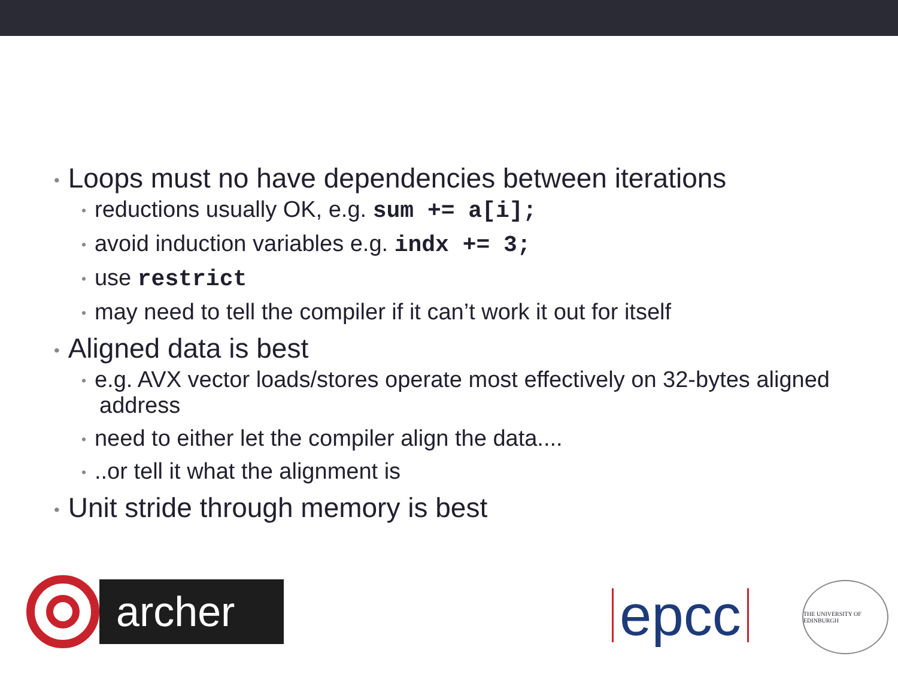• Loops must no have dependencies between iterations
• reductions usually OK, e.g. sum += a[i];
• avoid induction variables e.g. indx += 3;
• use restrict
• may need to tell the compiler if it can’t work it out for itself
• Aligned data is best
• e.g. AVX vector loads/stores operate most effectively on 32-bytes aligned address
• need to either let the compiler align the data....
•..or tell it what the alignment is
• Unit stride through memory is best
archer
epcc
THE UNIVERSITY OF EDINBURGH